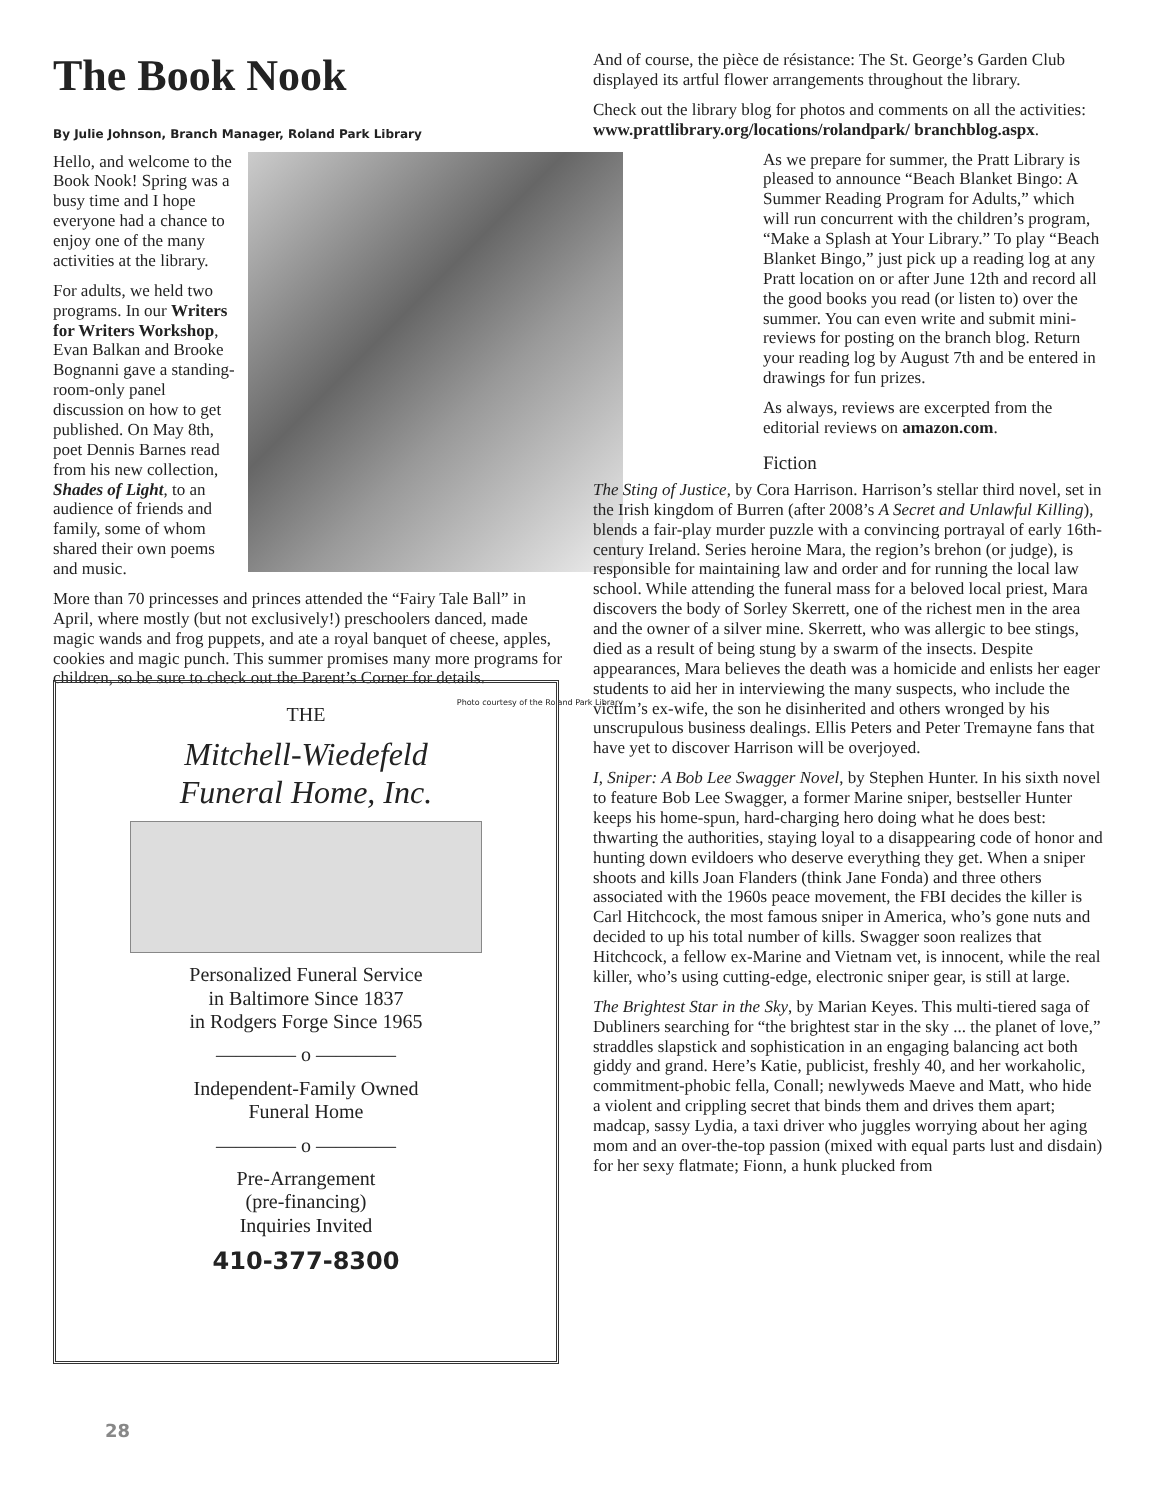The Book Nook
By Julie Johnson, Branch Manager, Roland Park Library
Hello, and welcome to the Book Nook! Spring was a busy time and I hope everyone had a chance to enjoy one of the many activities at the library.
For adults, we held two programs. In our Writers for Writers Workshop, Evan Balkan and Brooke Bognanni gave a standing-room-only panel discussion on how to get published. On May 8th, poet Dennis Barnes read from his new collection, Shades of Light, to an audience of friends and family, some of whom shared their own poems and music.
More than 70 princesses and princes attended the “Fairy Tale Ball” in April, where mostly (but not exclusively!) preschoolers danced, made magic wands and frog puppets, and ate a royal banquet of cheese, apples, cookies and magic punch. This summer promises many more programs for children, so be sure to check out the Parent’s Corner for details.
Photo courtesy of the Roland Park Library
THE
Mitchell-Wiedefeld
Funeral Home, Inc.
Personalized Funeral Service
in Baltimore Since 1837
in Rodgers Forge Since 1965
———— o ————
Independent-Family Owned
Funeral Home
———— o ————
Pre-Arrangement
(pre-financing)
Inquiries Invited
410-377-8300
And of course, the pièce de résistance: The St. George’s Garden Club displayed its artful flower arrangements throughout the library.
Check out the library blog for photos and comments on all the activities: www.prattlibrary.org/locations/rolandpark/ branchblog.aspx.
As we prepare for summer, the Pratt Library is pleased to announce “Beach Blanket Bingo: A Summer Reading Program for Adults,” which will run concurrent with the children’s program, “Make a Splash at Your Library.” To play “Beach Blanket Bingo,” just pick up a reading log at any Pratt location on or after June 12th and record all the good books you read (or listen to) over the summer. You can even write and submit mini-reviews for posting on the branch blog. Return your reading log by August 7th and be entered in drawings for fun prizes.
As always, reviews are excerpted from the editorial reviews on amazon.com.
Fiction
The Sting of Justice, by Cora Harrison. Harrison’s stellar third novel, set in the Irish kingdom of Burren (after 2008’s A Secret and Unlawful Killing), blends a fair-play murder puzzle with a convincing portrayal of early 16th-century Ireland. Series heroine Mara, the region’s brehon (or judge), is responsible for maintaining law and order and for running the local law school. While attending the funeral mass for a beloved local priest, Mara discovers the body of Sorley Skerrett, one of the richest men in the area and the owner of a silver mine. Skerrett, who was allergic to bee stings, died as a result of being stung by a swarm of the insects. Despite appearances, Mara believes the death was a homicide and enlists her eager students to aid her in interviewing the many suspects, who include the victim’s ex-wife, the son he disinherited and others wronged by his unscrupulous business dealings. Ellis Peters and Peter Tremayne fans that have yet to discover Harrison will be overjoyed.
I, Sniper: A Bob Lee Swagger Novel, by Stephen Hunter. In his sixth novel to feature Bob Lee Swagger, a former Marine sniper, bestseller Hunter keeps his home-spun, hard-charging hero doing what he does best: thwarting the authorities, staying loyal to a disappearing code of honor and hunting down evildoers who deserve everything they get. When a sniper shoots and kills Joan Flanders (think Jane Fonda) and three others associated with the 1960s peace movement, the FBI decides the killer is Carl Hitchcock, the most famous sniper in America, who’s gone nuts and decided to up his total number of kills. Swagger soon realizes that Hitchcock, a fellow ex-Marine and Vietnam vet, is innocent, while the real killer, who’s using cutting-edge, electronic sniper gear, is still at large.
The Brightest Star in the Sky, by Marian Keyes. This multi-tiered saga of Dubliners searching for “the brightest star in the sky ... the planet of love,” straddles slapstick and sophistication in an engaging balancing act both giddy and grand. Here’s Katie, publicist, freshly 40, and her workaholic, commitment-phobic fella, Conall; newlyweds Maeve and Matt, who hide a violent and crippling secret that binds them and drives them apart; madcap, sassy Lydia, a taxi driver who juggles worrying about her aging mom and an over-the-top passion (mixed with equal parts lust and disdain) for her sexy flatmate; Fionn, a hunk plucked from
28